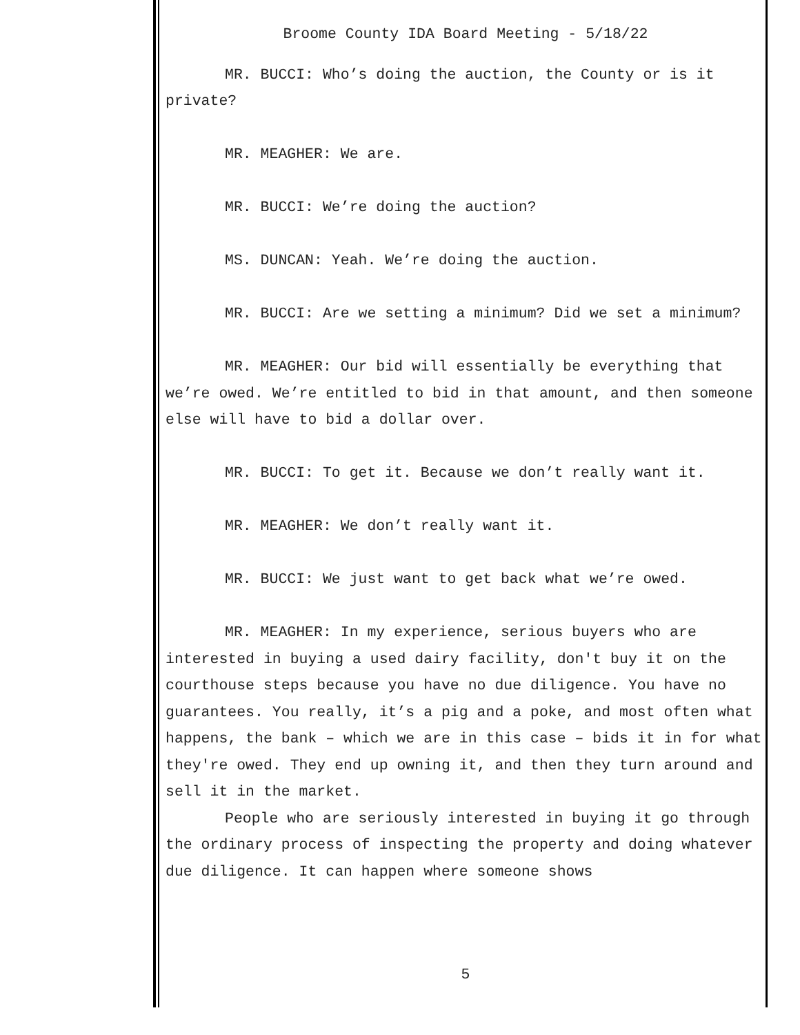Broome County IDA Board Meeting - 5/18/22
MR. BUCCI: Who’s doing the auction, the County or is it private?
MR. MEAGHER: We are.
MR. BUCCI: We’re doing the auction?
MS. DUNCAN: Yeah. We’re doing the auction.
MR. BUCCI: Are we setting a minimum? Did we set a minimum?
MR. MEAGHER: Our bid will essentially be everything that we’re owed. We’re entitled to bid in that amount, and then someone else will have to bid a dollar over.
MR. BUCCI: To get it. Because we don’t really want it.
MR. MEAGHER: We don’t really want it.
MR. BUCCI: We just want to get back what we’re owed.
MR. MEAGHER: In my experience, serious buyers who are interested in buying a used dairy facility, don't buy it on the courthouse steps because you have no due diligence. You have no guarantees. You really, it’s a pig and a poke, and most often what happens, the bank – which we are in this case – bids it in for what they're owed. They end up owning it, and then they turn around and sell it in the market.
People who are seriously interested in buying it go through the ordinary process of inspecting the property and doing whatever due diligence. It can happen where someone shows
5